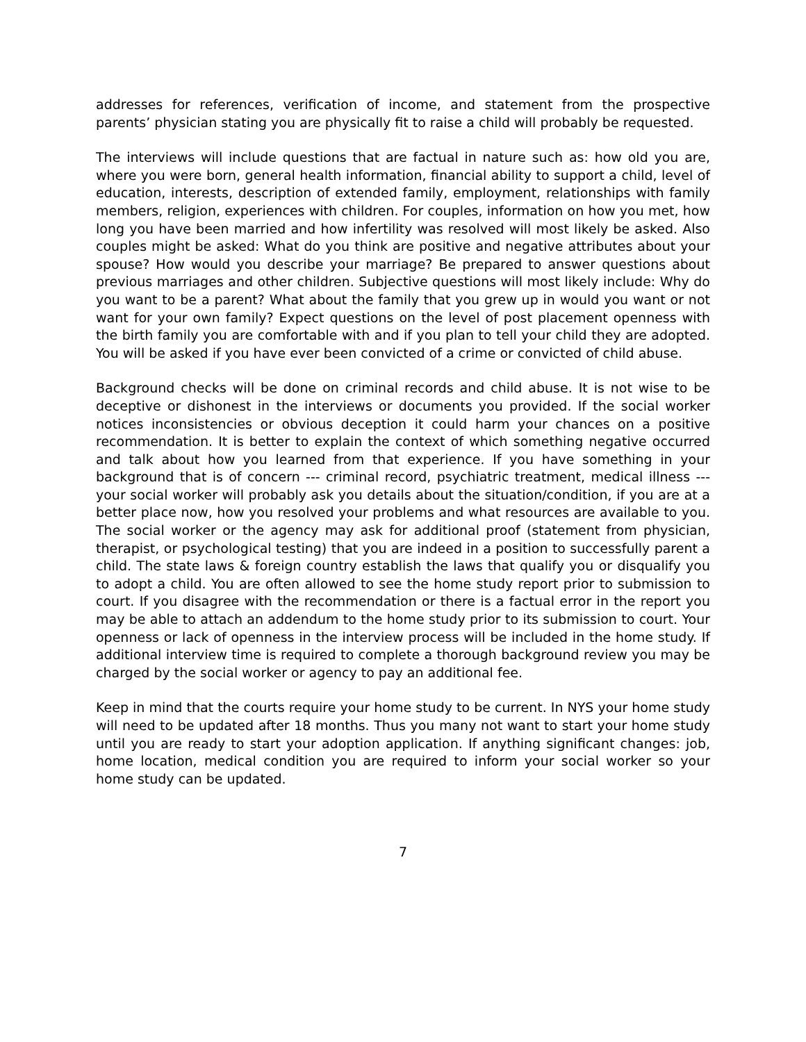addresses for references, verification of income, and statement from the prospective parents’ physician stating you are physically fit to raise a child will probably be requested.
The interviews will include questions that are factual in nature such as: how old you are, where you were born, general health information, financial ability to support a child, level of education, interests, description of extended family, employment, relationships with family members, religion, experiences with children. For couples, information on how you met, how long you have been married and how infertility was resolved will most likely be asked. Also couples might be asked: What do you think are positive and negative attributes about your spouse? How would you describe your marriage? Be prepared to answer questions about previous marriages and other children. Subjective questions will most likely include: Why do you want to be a parent? What about the family that you grew up in would you want or not want for your own family? Expect questions on the level of post placement openness with the birth family you are comfortable with and if you plan to tell your child they are adopted. You will be asked if you have ever been convicted of a crime or convicted of child abuse.
Background checks will be done on criminal records and child abuse. It is not wise to be deceptive or dishonest in the interviews or documents you provided. If the social worker notices inconsistencies or obvious deception it could harm your chances on a positive recommendation. It is better to explain the context of which something negative occurred and talk about how you learned from that experience. If you have something in your background that is of concern --- criminal record, psychiatric treatment, medical illness --- your social worker will probably ask you details about the situation/condition, if you are at a better place now, how you resolved your problems and what resources are available to you. The social worker or the agency may ask for additional proof (statement from physician, therapist, or psychological testing) that you are indeed in a position to successfully parent a child. The state laws & foreign country establish the laws that qualify you or disqualify you to adopt a child. You are often allowed to see the home study report prior to submission to court. If you disagree with the recommendation or there is a factual error in the report you may be able to attach an addendum to the home study prior to its submission to court. Your openness or lack of openness in the interview process will be included in the home study. If additional interview time is required to complete a thorough background review you may be charged by the social worker or agency to pay an additional fee.
Keep in mind that the courts require your home study to be current. In NYS your home study will need to be updated after 18 months. Thus you many not want to start your home study until you are ready to start your adoption application. If anything significant changes: job, home location, medical condition you are required to inform your social worker so your home study can be updated.
7